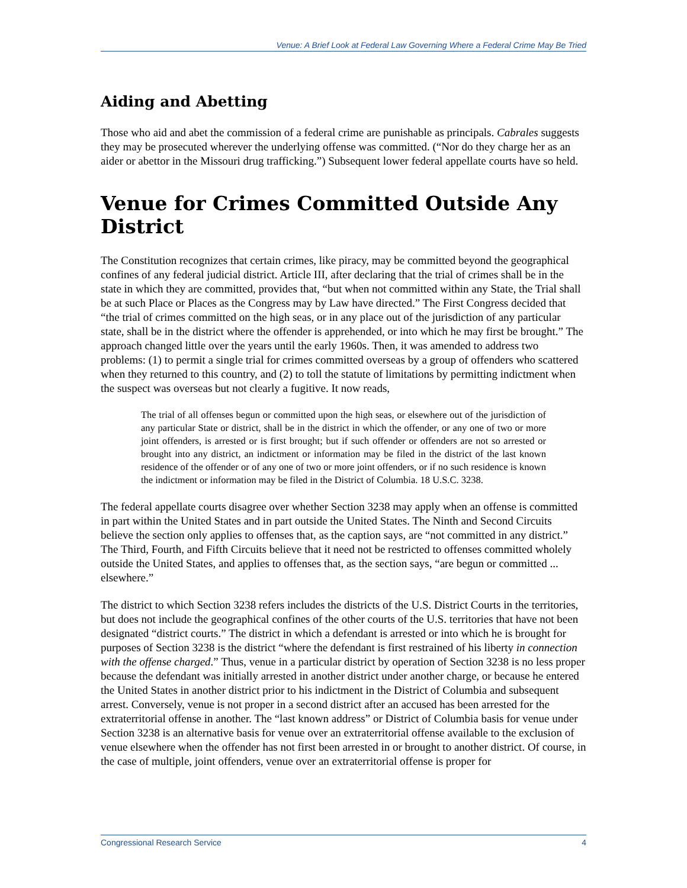Venue: A Brief Look at Federal Law Governing Where a Federal Crime May Be Tried
Aiding and Abetting
Those who aid and abet the commission of a federal crime are punishable as principals. Cabrales suggests they may be prosecuted wherever the underlying offense was committed. (“Nor do they charge her as an aider or abettor in the Missouri drug trafficking.”) Subsequent lower federal appellate courts have so held.
Venue for Crimes Committed Outside Any District
The Constitution recognizes that certain crimes, like piracy, may be committed beyond the geographical confines of any federal judicial district. Article III, after declaring that the trial of crimes shall be in the state in which they are committed, provides that, “but when not committed within any State, the Trial shall be at such Place or Places as the Congress may by Law have directed.” The First Congress decided that “the trial of crimes committed on the high seas, or in any place out of the jurisdiction of any particular state, shall be in the district where the offender is apprehended, or into which he may first be brought.” The approach changed little over the years until the early 1960s. Then, it was amended to address two problems: (1) to permit a single trial for crimes committed overseas by a group of offenders who scattered when they returned to this country, and (2) to toll the statute of limitations by permitting indictment when the suspect was overseas but not clearly a fugitive. It now reads,
The trial of all offenses begun or committed upon the high seas, or elsewhere out of the jurisdiction of any particular State or district, shall be in the district in which the offender, or any one of two or more joint offenders, is arrested or is first brought; but if such offender or offenders are not so arrested or brought into any district, an indictment or information may be filed in the district of the last known residence of the offender or of any one of two or more joint offenders, or if no such residence is known the indictment or information may be filed in the District of Columbia. 18 U.S.C. 3238.
The federal appellate courts disagree over whether Section 3238 may apply when an offense is committed in part within the United States and in part outside the United States. The Ninth and Second Circuits believe the section only applies to offenses that, as the caption says, are “not committed in any district.” The Third, Fourth, and Fifth Circuits believe that it need not be restricted to offenses committed wholely outside the United States, and applies to offenses that, as the section says, “are begun or committed ... elsewhere.”
The district to which Section 3238 refers includes the districts of the U.S. District Courts in the territories, but does not include the geographical confines of the other courts of the U.S. territories that have not been designated “district courts.” The district in which a defendant is arrested or into which he is brought for purposes of Section 3238 is the district “where the defendant is first restrained of his liberty in connection with the offense charged.” Thus, venue in a particular district by operation of Section 3238 is no less proper because the defendant was initially arrested in another district under another charge, or because he entered the United States in another district prior to his indictment in the District of Columbia and subsequent arrest. Conversely, venue is not proper in a second district after an accused has been arrested for the extraterritorial offense in another. The “last known address” or District of Columbia basis for venue under Section 3238 is an alternative basis for venue over an extraterritorial offense available to the exclusion of venue elsewhere when the offender has not first been arrested in or brought to another district. Of course, in the case of multiple, joint offenders, venue over an extraterritorial offense is proper for
Congressional Research Service 4